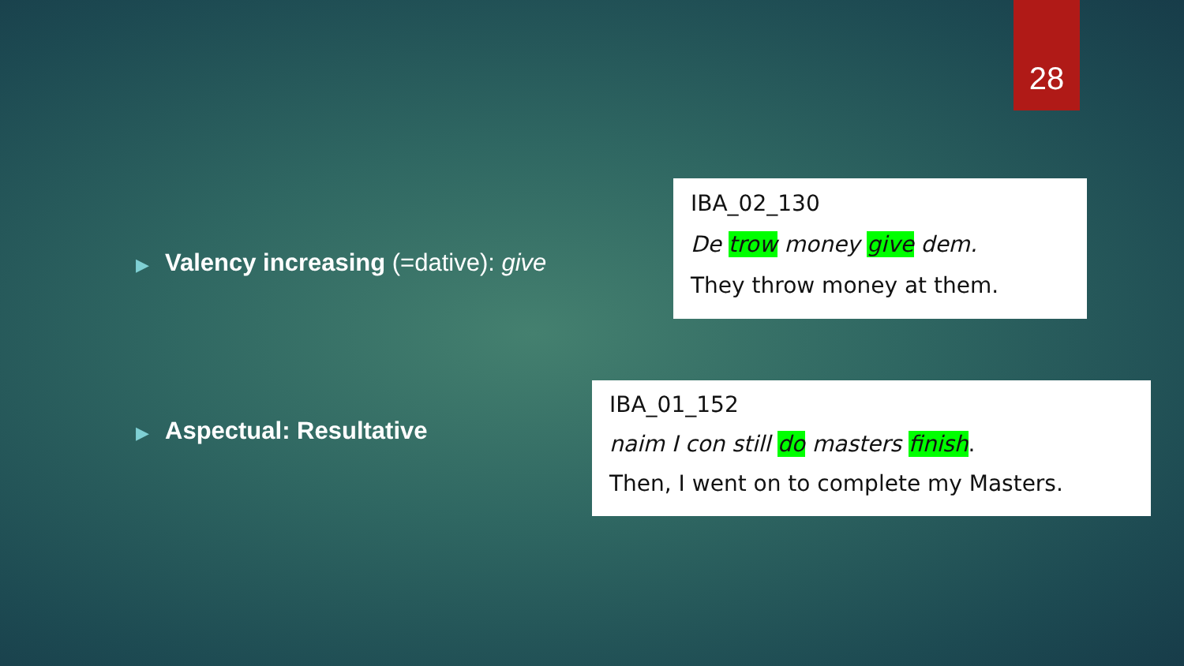28
▶ Valency increasing (=dative): give
IBA_02_130
De trow money give dem.
They throw money at them.
▶ Aspectual: Resultative
IBA_01_152
naim I con still do masters finish.
Then, I went on to complete my Masters.